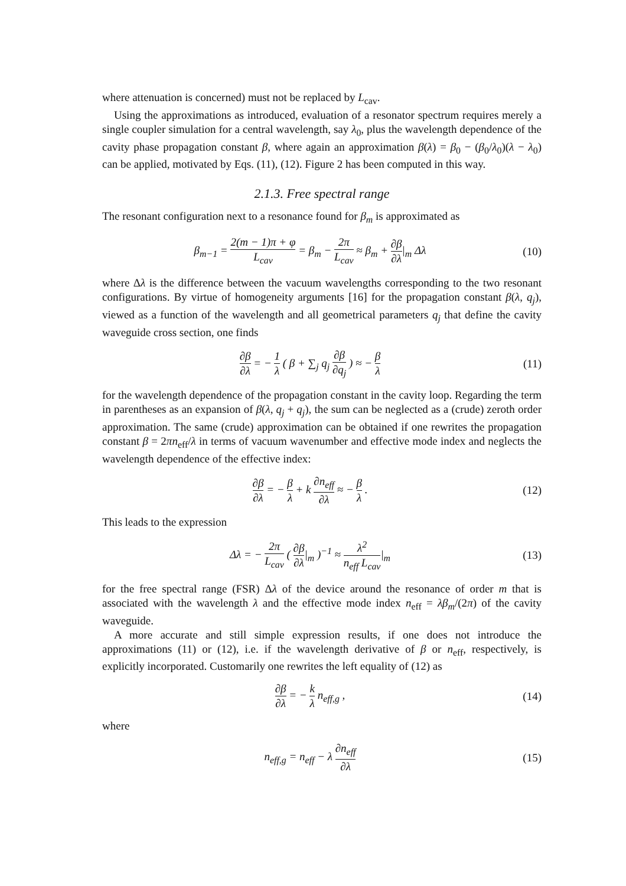where attenuation is concerned) must not be replaced by L<sub>cav</sub>.
Using the approximations as introduced, evaluation of a resonator spectrum requires merely a single coupler simulation for a central wavelength, say λ<sub>0</sub>, plus the wavelength dependence of the cavity phase propagation constant β, where again an approximation β(λ) = β<sub>0</sub> − (β<sub>0</sub>/λ<sub>0</sub>)(λ − λ<sub>0</sub>) can be applied, motivated by Eqs. (11), (12). Figure 2 has been computed in this way.
2.1.3. Free spectral range
The resonant configuration next to a resonance found for β<sub>m</sub> is approximated as
β<sub>m−1</sub> = 2(m − 1)π + φ L<sub>cav</sub> = β<sub>m</sub> − 2π L<sub>cav</sub> ≈ β<sub>m</sub> + ∂β ∂λ|<sub>m</sub> Δλ
(10)
where Δλ is the difference between the vacuum wavelengths corresponding to the two resonant configurations. By virtue of homogeneity arguments [16] for the propagation constant β(λ, q<sub>j</sub>), viewed as a function of the wavelength and all geometrical parameters q<sub>j</sub> that define the cavity waveguide cross section, one finds
∂β ∂λ = − 1 λ ( β + ∑<sub>j</sub> q<sub>j</sub> ∂β ∂q<sub>j</sub> ) ≈ − β λ
(11)
for the wavelength dependence of the propagation constant in the cavity loop. Regarding the term in parentheses as an expansion of β(λ, q<sub>j</sub> + q<sub>j</sub>), the sum can be neglected as a (crude) zeroth order approximation. The same (crude) approximation can be obtained if one rewrites the propagation constant β = 2πn<sub>eff</sub>/λ in terms of vacuum wavenumber and effective mode index and neglects the wavelength dependence of the effective index:
∂β ∂λ = − β λ + k ∂n<sub>eff</sub> ∂λ ≈ − β λ .
(12)
This leads to the expression
Δλ = − 2π L<sub>cav</sub> ( ∂β ∂λ|<sub>m</sub> )<sup>−1</sup> ≈ λ<sup>2</sup> n<sub>eff</sub> L<sub>cav</sub>|<sub>m</sub>
(13)
for the free spectral range (FSR) Δλ of the device around the resonance of order m that is associated with the wavelength λ and the effective mode index n<sub>eff</sub> = λβ<sub>m</sub>/(2π) of the cavity waveguide.
A more accurate and still simple expression results, if one does not introduce the approximations (11) or (12), i.e. if the wavelength derivative of β or n<sub>eff</sub>, respectively, is explicitly incorporated. Customarily one rewrites the left equality of (12) as
∂β ∂λ = − k λ n<sub>eff,g</sub> ,
(14)
where
n<sub>eff,g</sub> = n<sub>eff</sub> − λ ∂n<sub>eff</sub> ∂λ
(15)